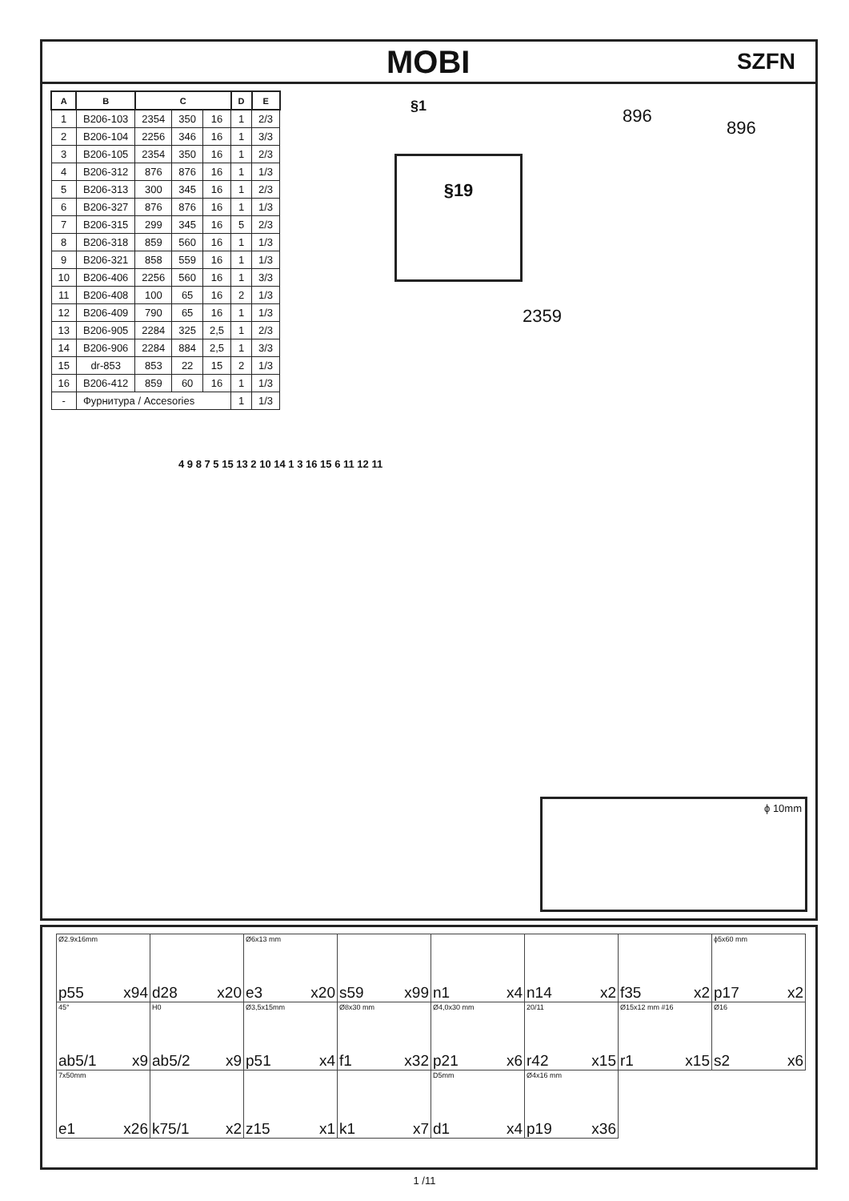MOBI
SZFN
| A | B | C | | | D | E |
| --- | --- | --- | --- | --- | --- | --- |
| 1 | B206-103 | 2354 | 350 | 16 | 1 | 2/3 |
| 2 | B206-104 | 2256 | 346 | 16 | 1 | 3/3 |
| 3 | B206-105 | 2354 | 350 | 16 | 1 | 2/3 |
| 4 | B206-312 | 876 | 876 | 16 | 1 | 1/3 |
| 5 | B206-313 | 300 | 345 | 16 | 1 | 2/3 |
| 6 | B206-327 | 876 | 876 | 16 | 1 | 1/3 |
| 7 | B206-315 | 299 | 345 | 16 | 5 | 2/3 |
| 8 | B206-318 | 859 | 560 | 16 | 1 | 1/3 |
| 9 | B206-321 | 858 | 559 | 16 | 1 | 1/3 |
| 10 | B206-406 | 2256 | 560 | 16 | 1 | 3/3 |
| 11 | B206-408 | 100 | 65 | 16 | 2 | 1/3 |
| 12 | B206-409 | 790 | 65 | 16 | 1 | 1/3 |
| 13 | B206-905 | 2284 | 325 | 2,5 | 1 | 2/3 |
| 14 | B206-906 | 2284 | 884 | 2,5 | 1 | 3/3 |
| 15 | dr-853 | 853 | 22 | 15 | 2 | 1/3 |
| 16 | B206-412 | 859 | 60 | 16 | 1 | 1/3 |
| - | Фурнитура / Accesories | | | | 1 | 1/3 |
§1
§19
896
896
2359
4 9 8 7 5 15 13 2 10 14 1 3 16 15 6 11 12 11
ϕ 10mm
| Ø2.9x16mm p55 x94 | d28 x20 | Ø6x13 mm e3 x20 | s59 x99 | n1 x4 | n14 x2 | f35 x2 | ϕ5x60 mm p17 x2 |
| 45° ab5/1 x9 | H0 ab5/2 x9 | Ø3,5x15mm p51 x4 | Ø8x30 mm f1 x32 | Ø4,0x30 mm p21 x6 | 20/11 r42 x15 | Ø15x12 mm #16 r1 x15 | Ø16 s2 x6 |
| 7x50mm e1 x26 | k75/1 x2 | z15 x1 | k1 x7 | D5mm d1 x4 | Ø4x16 mm p19 x36 | | |
1 /11